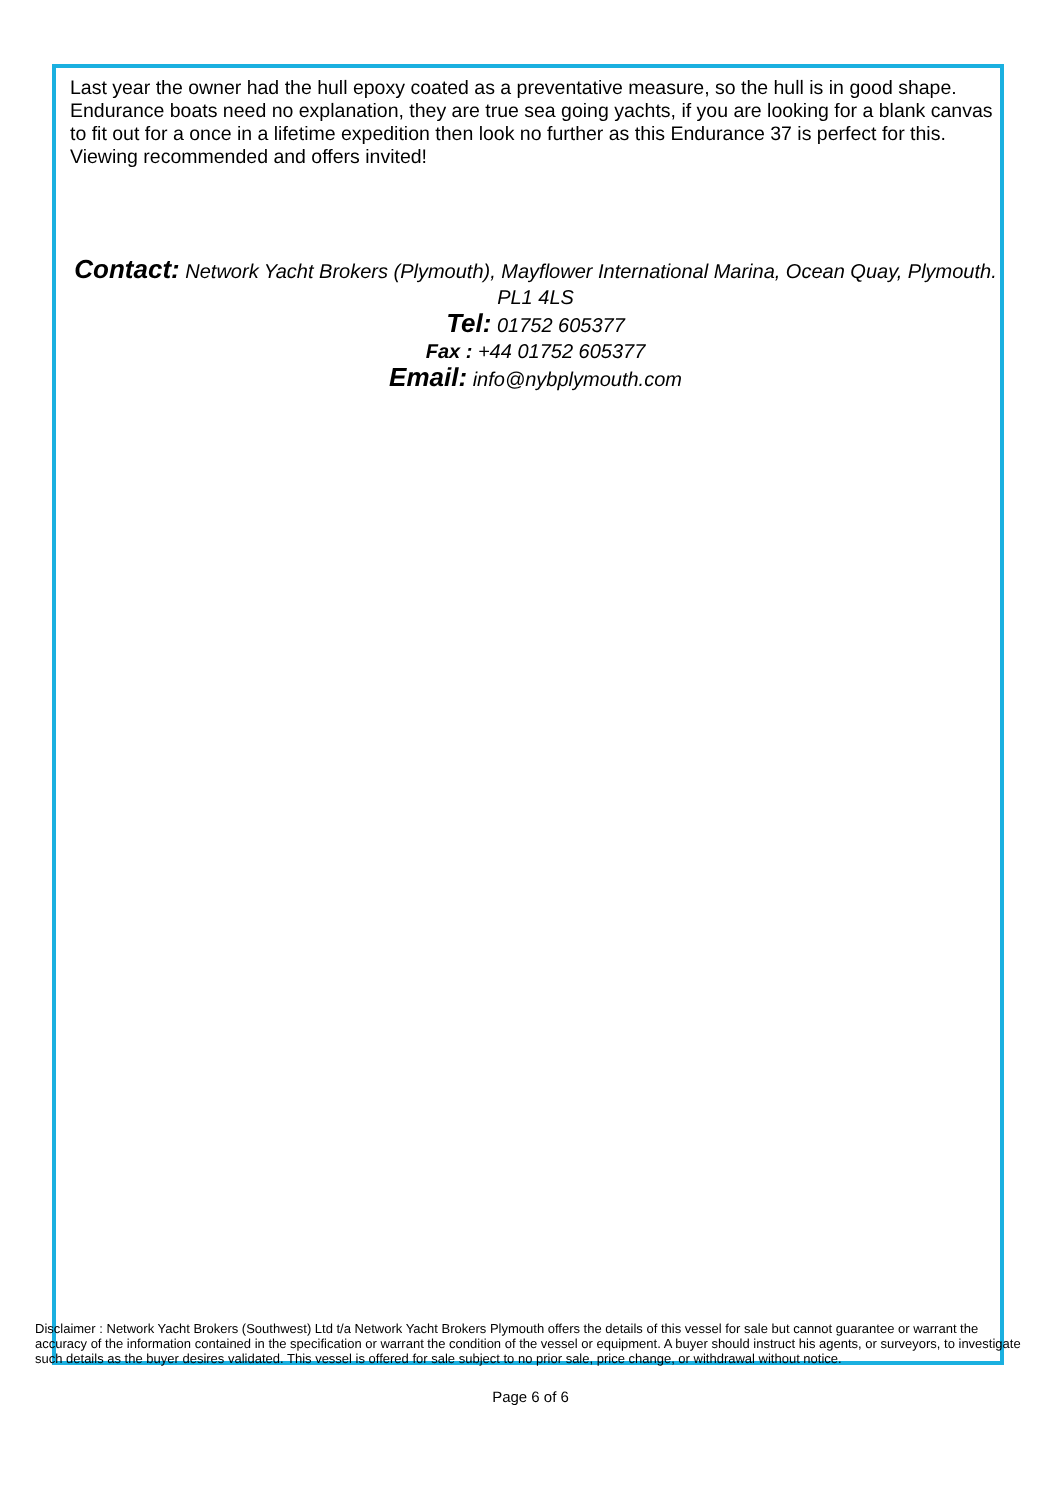Last year the owner had the hull epoxy coated as a preventative measure, so the hull is in good shape.
Endurance boats need no explanation, they are true sea going yachts, if you are looking for a blank canvas to fit out for a once in a lifetime expedition then look no further as this Endurance 37 is perfect for this.
Viewing recommended and offers invited!
Contact: Network Yacht Brokers (Plymouth), Mayflower International Marina, Ocean Quay, Plymouth. PL1 4LS
Tel: 01752 605377
Fax : +44 01752 605377
Email: info@nybplymouth.com
Disclaimer : Network Yacht Brokers (Southwest) Ltd t/a Network Yacht Brokers Plymouth offers the details of this vessel for sale but cannot guarantee or warrant the accuracy of the information contained in the specification or warrant the condition of the vessel or equipment. A buyer should instruct his agents, or surveyors, to investigate such details as the buyer desires validated. This vessel is offered for sale subject to no prior sale, price change, or withdrawal without notice.
Page 6 of 6